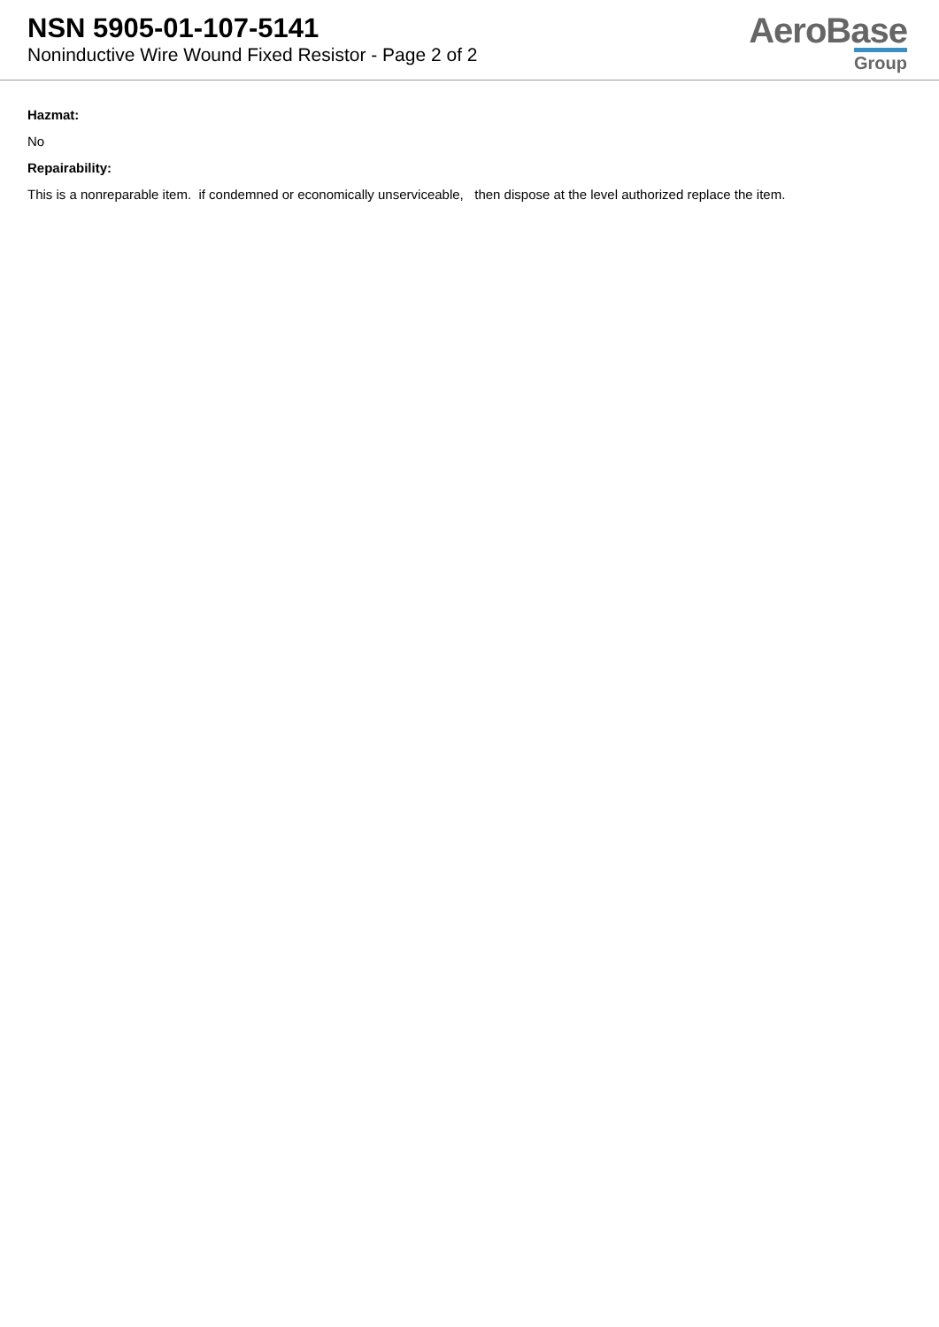NSN 5905-01-107-5141
Noninductive Wire Wound Fixed Resistor - Page 2 of 2
AeroBase
Group
Hazmat:
No
Repairability:
This is a nonreparable item. if condemned or economically unserviceable, then dispose at the level authorized replace the item.